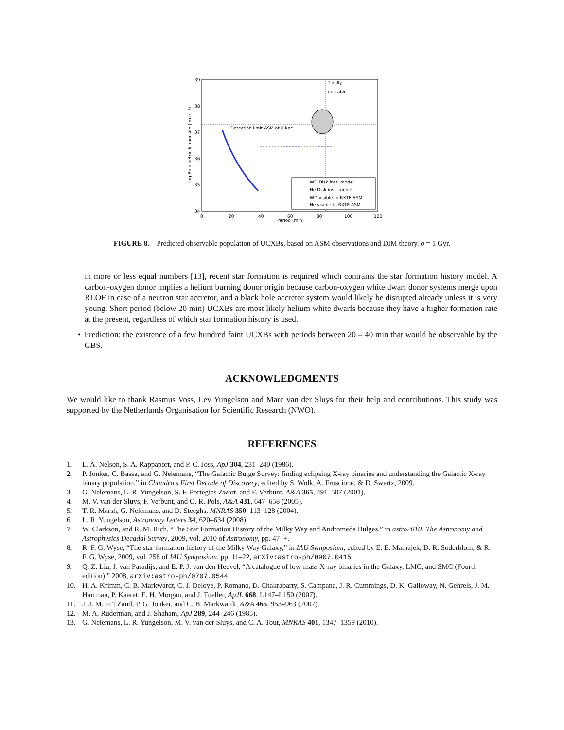39
38
37
36
35
34
0
20
40
60
80
100
120
Period (min)
log Bolometric luminosity (erg s⁻¹)
Tidally
unstable
Detection limit ASM at 8 kpc
WD Disk inst. model
He Disk inst. model
WD visible to RXTE ASM
He visible to RXTE ASM
FIGURE 8. Predicted observable population of UCXBs, based on ASM observations and DIM theory. σ = 1 Gyr.
in more or less equal numbers [13], recent star formation is required which contrains the star formation history model. A carbon-oxygen donor implies a helium burning donor origin because carbon-oxygen white dwarf donor systems merge upon RLOF in case of a neutron star accretor, and a black hole accretor system would likely be disrupted already unless it is very young. Short period (below 20 min) UCXBs are most likely helium white dwarfs because they have a higher formation rate at the present, regardless of which star formation history is used.
• Prediction: the existence of a few hundred faint UCXBs with periods between 20 – 40 min that would be observable by the GBS.
ACKNOWLEDGMENTS
We would like to thank Rasmus Voss, Lev Yungelson and Marc van der Sluys for their help and contributions. This study was supported by the Netherlands Organisation for Scientific Research (NWO).
REFERENCES
1. L. A. Nelson, S. A. Rappaport, and P. C. Joss, ApJ 304, 231–240 (1986).
2. P. Jonker, C. Bassa, and G. Nelemans, “The Galactic Bulge Survey: finding eclipsing X-ray binaries and understanding the Galactic X-ray binary population,” in Chandra’s First Decade of Discovery, edited by S. Wolk, A. Fruscione, & D. Swartz, 2009.
3. G. Nelemans, L. R. Yungelson, S. F. Portegies Zwart, and F. Verbunt, A&A 365, 491–507 (2001).
4. M. V. van der Sluys, F. Verbunt, and O. R. Pols, A&A 431, 647–658 (2005).
5. T. R. Marsh, G. Nelemans, and D. Steeghs, MNRAS 350, 113–128 (2004).
6. L. R. Yungelson, Astronomy Letters 34, 620–634 (2008).
7. W. Clarkson, and R. M. Rich, “The Star Formation History of the Milky Way and Andromeda Bulges,” in astro2010: The Astronomy and Astrophysics Decadal Survey, 2009, vol. 2010 of Astronomy, pp. 47–+.
8. R. F. G. Wyse, “The star-formation history of the Milky Way Galaxy,” in IAU Symposium, edited by E. E. Mamajek, D. R. Soderblom, & R. F. G. Wyse, 2009, vol. 258 of IAU Symposium, pp. 11–22, arXiv:astro-ph/0907.0415.
9. Q. Z. Liu, J. van Paradijs, and E. P. J. van den Heuvel, “A catalogue of low-mass X-ray binaries in the Galaxy, LMC, and SMC (Fourth edition),” 2008, arXiv:astro-ph/0707.0544.
10. H. A. Krimm, C. B. Markwardt, C. J. Deloye, P. Romano, D. Chakrabarty, S. Campana, J. R. Cummings, D. K. Galloway, N. Gehrels, J. M. Hartman, P. Kaaret, E. H. Morgan, and J. Tueller, ApJL 668, L147–L150 (2007).
11. J. J. M. in’t Zand, P. G. Jonker, and C. B. Markwardt, A&A 465, 953–963 (2007).
12. M. A. Ruderman, and J. Shaham, ApJ 289, 244–246 (1985).
13. G. Nelemans, L. R. Yungelson, M. V. van der Sluys, and C. A. Tout, MNRAS 401, 1347–1359 (2010).